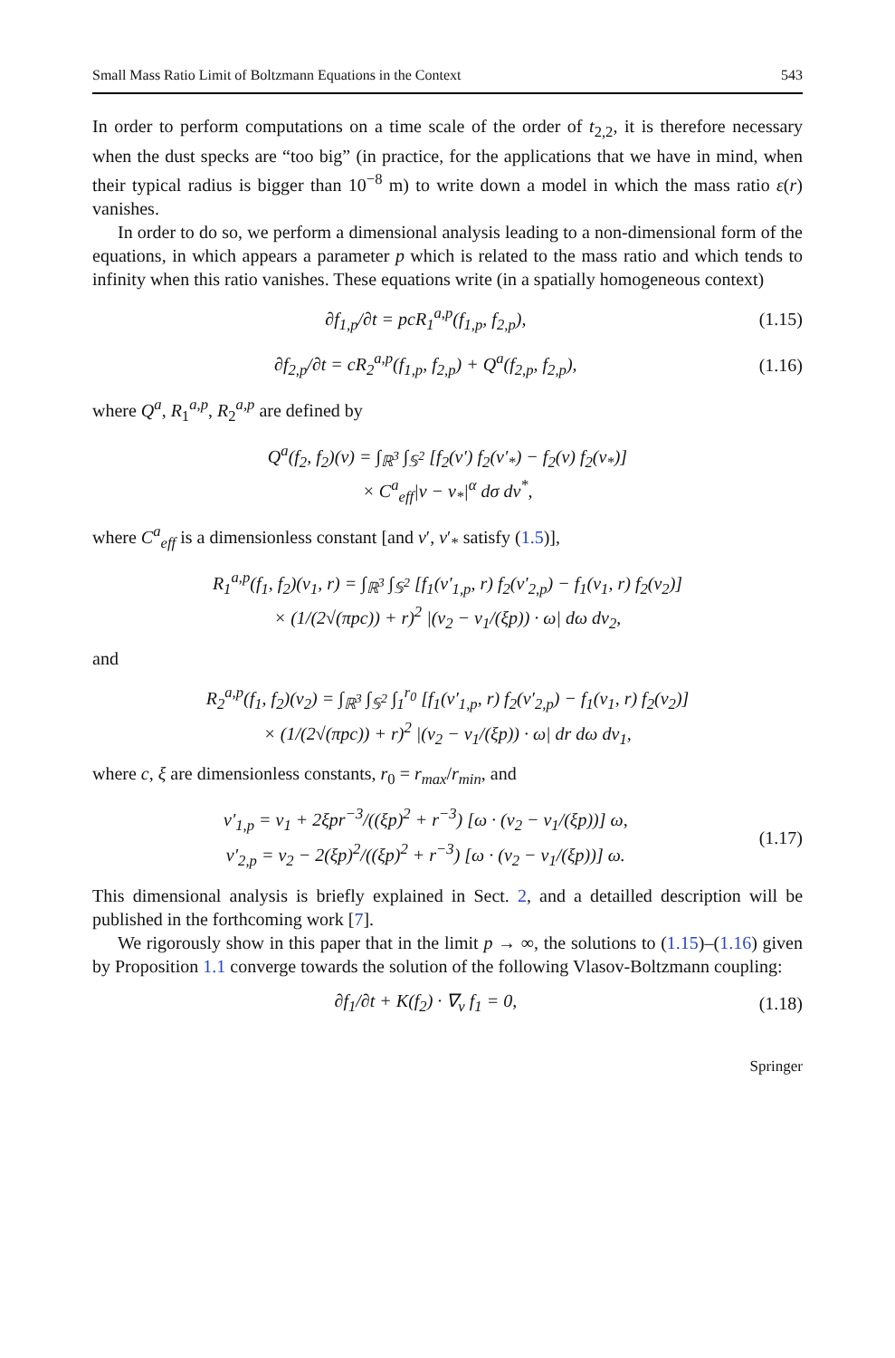Small Mass Ratio Limit of Boltzmann Equations in the Context 543
In order to perform computations on a time scale of the order of t<sub>2,2</sub>, it is therefore necessary when the dust specks are “too big” (in practice, for the applications that we have in mind, when their typical radius is bigger than 10<sup>−8</sup> m) to write down a model in which the mass ratio ε(r) vanishes.
In order to do so, we perform a dimensional analysis leading to a non-dimensional form of the equations, in which appears a parameter p which is related to the mass ratio and which tends to infinity when this ratio vanishes. These equations write (in a spatially homogeneous context)
∂f<sub>1,p</sub>/∂t = pcR<sub>1</sub><sup>a,p</sup>(f<sub>1,p</sub>, f<sub>2,p</sub>), (1.15)
∂f<sub>2,p</sub>/∂t = cR<sub>2</sub><sup>a,p</sup>(f<sub>1,p</sub>, f<sub>2,p</sub>) + Q<sup>a</sup>(f<sub>2,p</sub>, f<sub>2,p</sub>), (1.16)
where Q<sup>a</sup>, R<sub>1</sub><sup>a,p</sup>, R<sub>2</sub><sup>a,p</sup> are defined by
Q<sup>a</sup>(f<sub>2</sub>, f<sub>2</sub>)(v) = ∫<sub>ℝ<sup>3</sup></sub> ∫<sub>𝕊<sup>2</sup></sub> [f<sub>2</sub>(v′) f<sub>2</sub>(v′<sub>*</sub>) − f<sub>2</sub>(v) f<sub>2</sub>(v<sub>*</sub>)]
× C<sup>a</sup><sub>eff</sub>|v − v<sub>*</sub>|<sup>α</sup> dσ dv<sup>*</sup>,
where C<sup>a</sup><sub>eff</sub> is a dimensionless constant [and v′, v′<sub>*</sub> satisfy (1.5)],
R<sub>1</sub><sup>a,p</sup>(f<sub>1</sub>, f<sub>2</sub>)(v<sub>1</sub>, r) = ∫<sub>ℝ<sup>3</sup></sub> ∫<sub>𝕊<sup>2</sup></sub> [f<sub>1</sub>(v′<sub>1,p</sub>, r) f<sub>2</sub>(v′<sub>2,p</sub>) − f<sub>1</sub>(v<sub>1</sub>, r) f<sub>2</sub>(v<sub>2</sub>)]
× (1/(2√(πpc)) + r)<sup>2</sup> |(v<sub>2</sub> − v<sub>1</sub>/(ξp)) · ω| dω dv<sub>2</sub>,
and
R<sub>2</sub><sup>a,p</sup>(f<sub>1</sub>, f<sub>2</sub>)(v<sub>2</sub>) = ∫<sub>ℝ<sup>3</sup></sub> ∫<sub>𝕊<sup>2</sup></sub> ∫<sub>1</sub><sup>r<sub>0</sub></sup> [f<sub>1</sub>(v′<sub>1,p</sub>, r) f<sub>2</sub>(v′<sub>2,p</sub>) − f<sub>1</sub>(v<sub>1</sub>, r) f<sub>2</sub>(v<sub>2</sub>)]
× (1/(2√(πpc)) + r)<sup>2</sup> |(v<sub>2</sub> − v<sub>1</sub>/(ξp)) · ω| dr dω dv<sub>1</sub>,
where c, ξ are dimensionless constants, r<sub>0</sub> = r<sub>max</sub>/r<sub>min</sub>, and
v′<sub>1,p</sub> = v<sub>1</sub> + 2ξpr<sup>−3</sup>/((ξp)<sup>2</sup> + r<sup>−3</sup>) [ω · (v<sub>2</sub> − v<sub>1</sub>/(ξp))] ω,
v′<sub>2,p</sub> = v<sub>2</sub> − 2(ξp)<sup>2</sup>/((ξp)<sup>2</sup> + r<sup>−3</sup>) [ω · (v<sub>2</sub> − v<sub>1</sub>/(ξp))] ω. (1.17)
This dimensional analysis is briefly explained in Sect. 2, and a detailled description will be published in the forthcoming work [7].
We rigorously show in this paper that in the limit p → ∞, the solutions to (1.15)–(1.16) given by Proposition 1.1 converge towards the solution of the following Vlasov-Boltzmann coupling:
∂f<sub>1</sub>/∂t + K(f<sub>2</sub>) · ∇<sub>v</sub> f<sub>1</sub> = 0, (1.18)
Springer